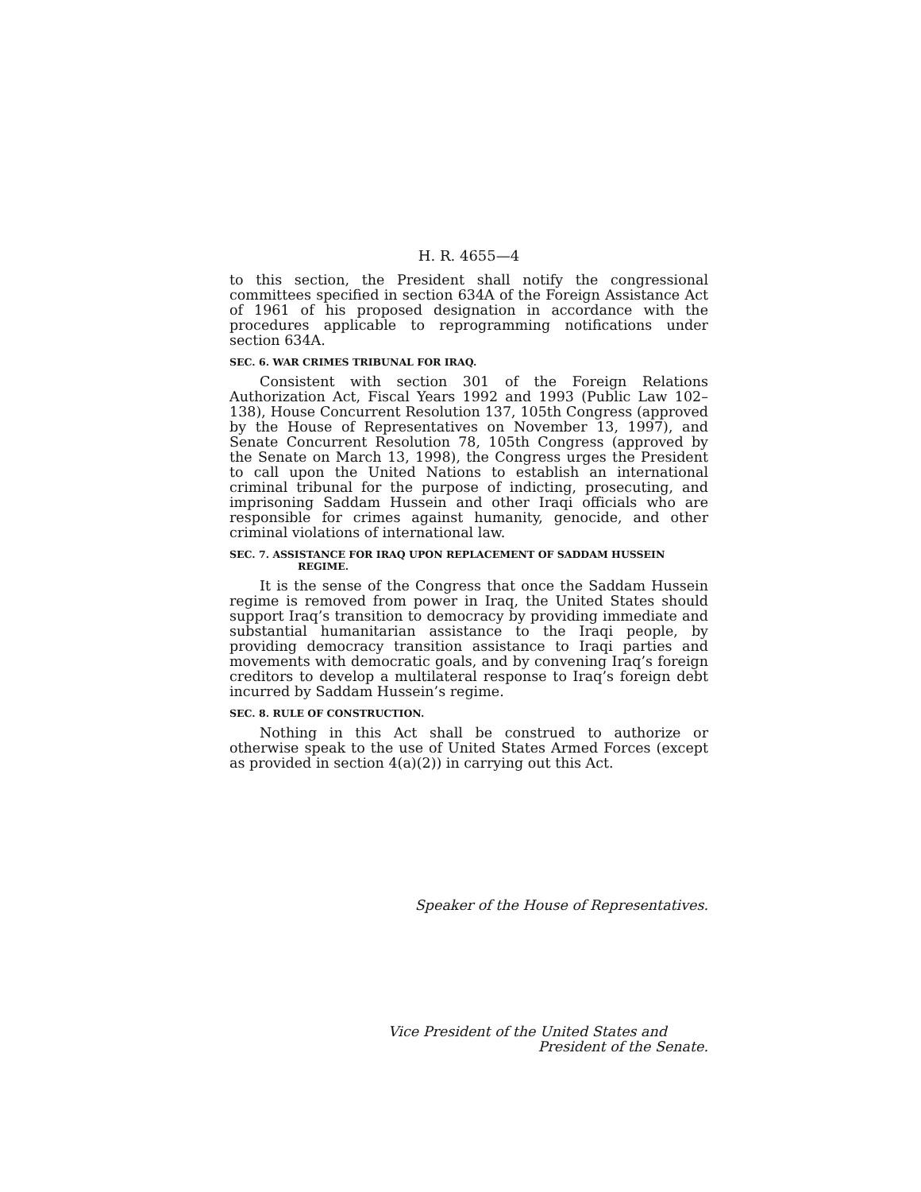H. R. 4655—4
to this section, the President shall notify the congressional committees specified in section 634A of the Foreign Assistance Act of 1961 of his proposed designation in accordance with the procedures applicable to reprogramming notifications under section 634A.
SEC. 6. WAR CRIMES TRIBUNAL FOR IRAQ.
Consistent with section 301 of the Foreign Relations Authorization Act, Fiscal Years 1992 and 1993 (Public Law 102–138), House Concurrent Resolution 137, 105th Congress (approved by the House of Representatives on November 13, 1997), and Senate Concurrent Resolution 78, 105th Congress (approved by the Senate on March 13, 1998), the Congress urges the President to call upon the United Nations to establish an international criminal tribunal for the purpose of indicting, prosecuting, and imprisoning Saddam Hussein and other Iraqi officials who are responsible for crimes against humanity, genocide, and other criminal violations of international law.
SEC. 7. ASSISTANCE FOR IRAQ UPON REPLACEMENT OF SADDAM HUSSEIN REGIME.
It is the sense of the Congress that once the Saddam Hussein regime is removed from power in Iraq, the United States should support Iraq’s transition to democracy by providing immediate and substantial humanitarian assistance to the Iraqi people, by providing democracy transition assistance to Iraqi parties and movements with democratic goals, and by convening Iraq’s foreign creditors to develop a multilateral response to Iraq’s foreign debt incurred by Saddam Hussein’s regime.
SEC. 8. RULE OF CONSTRUCTION.
Nothing in this Act shall be construed to authorize or otherwise speak to the use of United States Armed Forces (except as provided in section 4(a)(2)) in carrying out this Act.
Speaker of the House of Representatives.
Vice President of the United States and
President of the Senate.